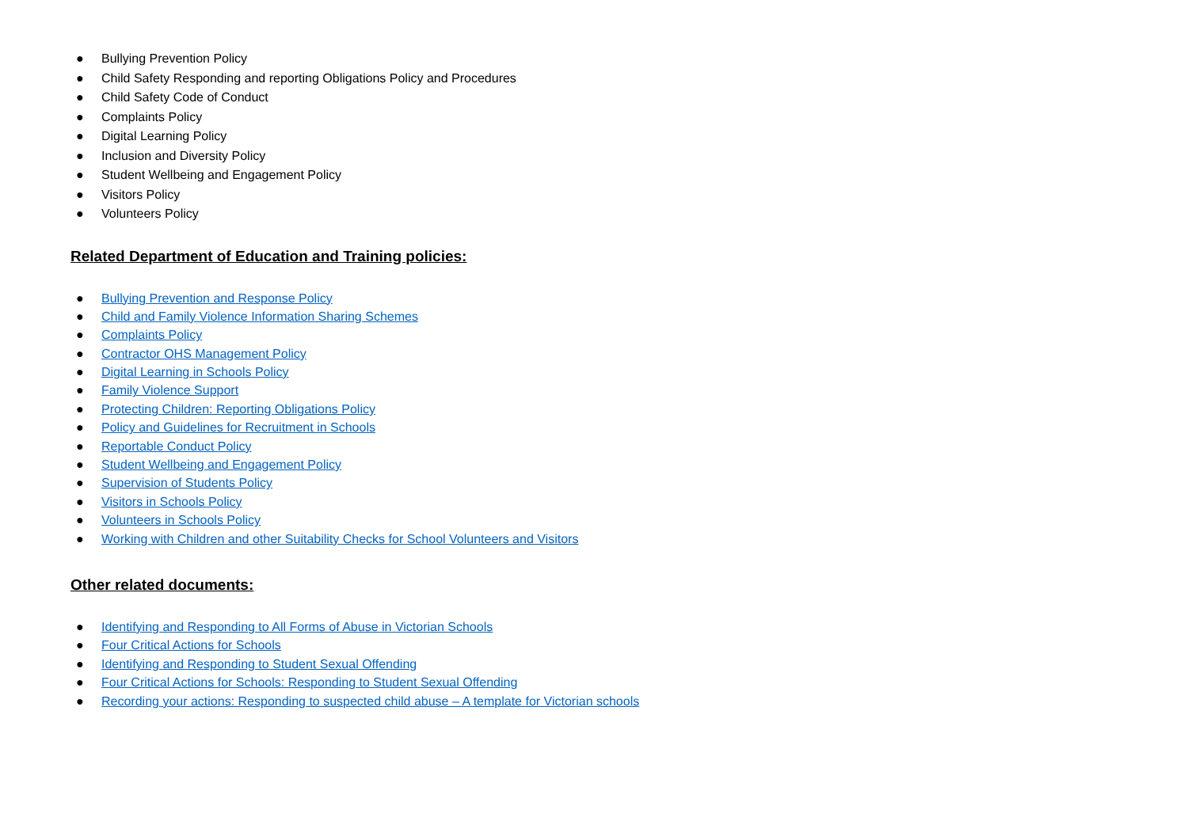● Bullying Prevention Policy
● Child Safety Responding and reporting Obligations Policy and Procedures
● Child Safety Code of Conduct
● Complaints Policy
● Digital Learning Policy
● Inclusion and Diversity Policy
● Student Wellbeing and Engagement Policy
● Visitors Policy
● Volunteers Policy
Related Department of Education and Training policies:
● Bullying Prevention and Response Policy
● Child and Family Violence Information Sharing Schemes
● Complaints Policy
● Contractor OHS Management Policy
● Digital Learning in Schools Policy
● Family Violence Support
● Protecting Children: Reporting Obligations Policy
● Policy and Guidelines for Recruitment in Schools
● Reportable Conduct Policy
● Student Wellbeing and Engagement Policy
● Supervision of Students Policy
● Visitors in Schools Policy
● Volunteers in Schools Policy
● Working with Children and other Suitability Checks for School Volunteers and Visitors
Other related documents:
● Identifying and Responding to All Forms of Abuse in Victorian Schools
● Four Critical Actions for Schools
● Identifying and Responding to Student Sexual Offending
● Four Critical Actions for Schools: Responding to Student Sexual Offending
● Recording your actions: Responding to suspected child abuse – A template for Victorian schools